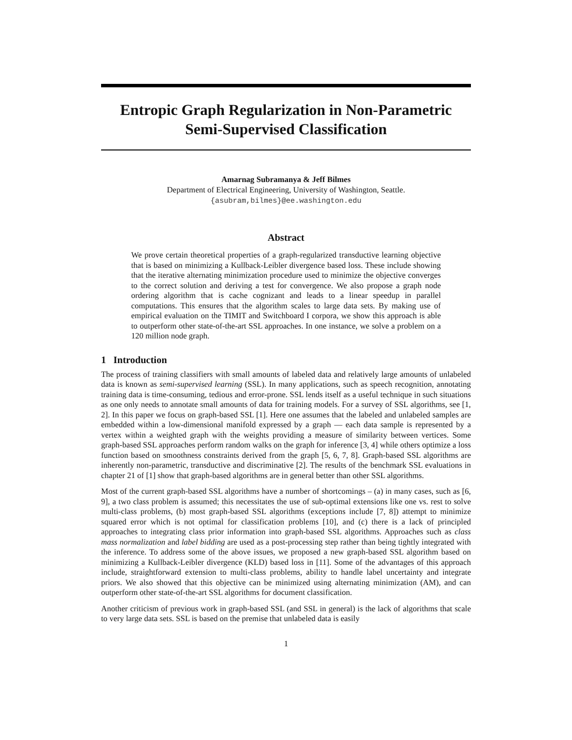Entropic Graph Regularization in Non-Parametric Semi-Supervised Classification
Amarnag Subramanya & Jeff Bilmes
Department of Electrical Engineering, University of Washington, Seattle.
{asubram,bilmes}@ee.washington.edu
Abstract
We prove certain theoretical properties of a graph-regularized transductive learning objective that is based on minimizing a Kullback-Leibler divergence based loss. These include showing that the iterative alternating minimization procedure used to minimize the objective converges to the correct solution and deriving a test for convergence. We also propose a graph node ordering algorithm that is cache cognizant and leads to a linear speedup in parallel computations. This ensures that the algorithm scales to large data sets. By making use of empirical evaluation on the TIMIT and Switchboard I corpora, we show this approach is able to outperform other state-of-the-art SSL approaches. In one instance, we solve a problem on a 120 million node graph.
1 Introduction
The process of training classifiers with small amounts of labeled data and relatively large amounts of unlabeled data is known as semi-supervised learning (SSL). In many applications, such as speech recognition, annotating training data is time-consuming, tedious and error-prone. SSL lends itself as a useful technique in such situations as one only needs to annotate small amounts of data for training models. For a survey of SSL algorithms, see [1, 2]. In this paper we focus on graph-based SSL [1]. Here one assumes that the labeled and unlabeled samples are embedded within a low-dimensional manifold expressed by a graph — each data sample is represented by a vertex within a weighted graph with the weights providing a measure of similarity between vertices. Some graph-based SSL approaches perform random walks on the graph for inference [3, 4] while others optimize a loss function based on smoothness constraints derived from the graph [5, 6, 7, 8]. Graph-based SSL algorithms are inherently non-parametric, transductive and discriminative [2]. The results of the benchmark SSL evaluations in chapter 21 of [1] show that graph-based algorithms are in general better than other SSL algorithms.
Most of the current graph-based SSL algorithms have a number of shortcomings – (a) in many cases, such as [6, 9], a two class problem is assumed; this necessitates the use of sub-optimal extensions like one vs. rest to solve multi-class problems, (b) most graph-based SSL algorithms (exceptions include [7, 8]) attempt to minimize squared error which is not optimal for classification problems [10], and (c) there is a lack of principled approaches to integrating class prior information into graph-based SSL algorithms. Approaches such as class mass normalization and label bidding are used as a post-processing step rather than being tightly integrated with the inference. To address some of the above issues, we proposed a new graph-based SSL algorithm based on minimizing a Kullback-Leibler divergence (KLD) based loss in [11]. Some of the advantages of this approach include, straightforward extension to multi-class problems, ability to handle label uncertainty and integrate priors. We also showed that this objective can be minimized using alternating minimization (AM), and can outperform other state-of-the-art SSL algorithms for document classification.
Another criticism of previous work in graph-based SSL (and SSL in general) is the lack of algorithms that scale to very large data sets. SSL is based on the premise that unlabeled data is easily
1